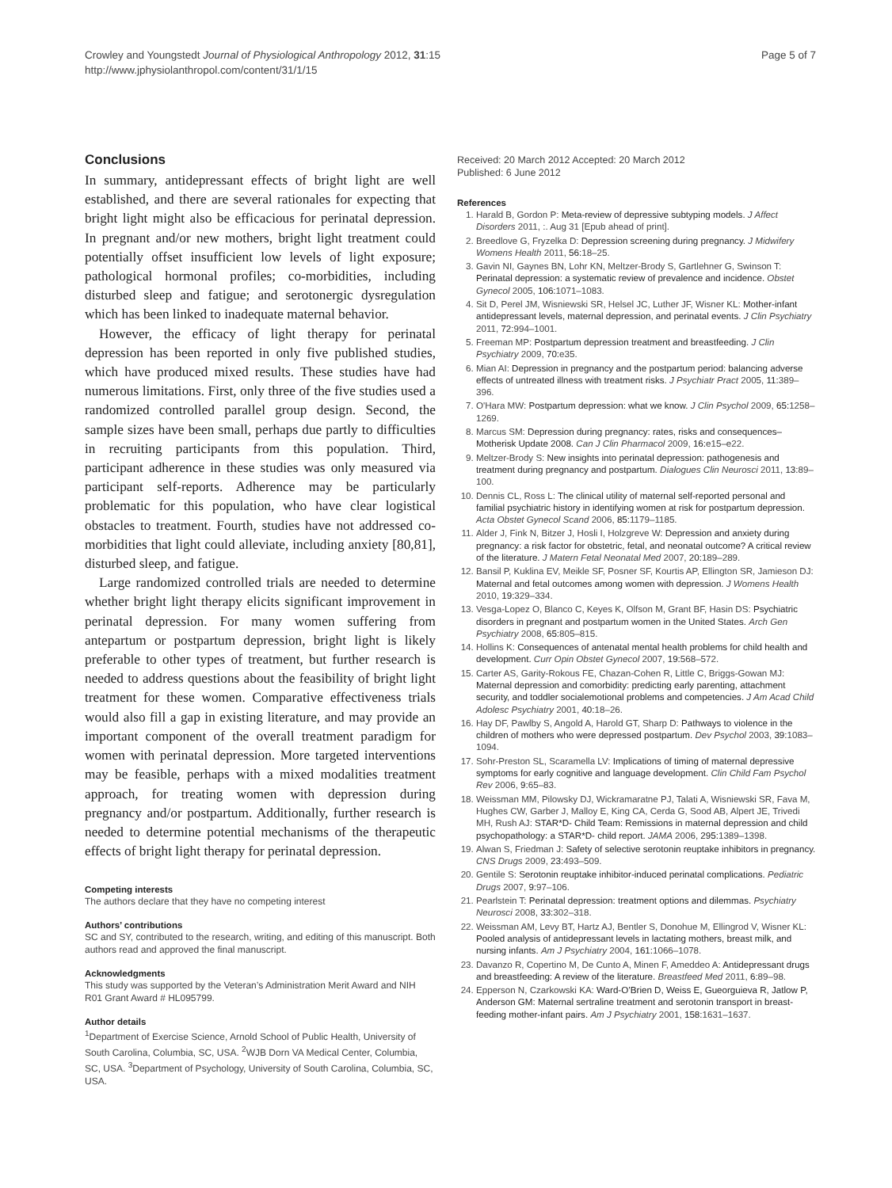Crowley and Youngstedt Journal of Physiological Anthropology 2012, 31:15
http://www.jphysiolanthropol.com/content/31/1/15
Page 5 of 7
Conclusions
In summary, antidepressant effects of bright light are well established, and there are several rationales for expecting that bright light might also be efficacious for perinatal depression. In pregnant and/or new mothers, bright light treatment could potentially offset insufficient low levels of light exposure; pathological hormonal profiles; co-morbidities, including disturbed sleep and fatigue; and serotonergic dysregulation which has been linked to inadequate maternal behavior.
However, the efficacy of light therapy for perinatal depression has been reported in only five published studies, which have produced mixed results. These studies have had numerous limitations. First, only three of the five studies used a randomized controlled parallel group design. Second, the sample sizes have been small, perhaps due partly to difficulties in recruiting participants from this population. Third, participant adherence in these studies was only measured via participant self-reports. Adherence may be particularly problematic for this population, who have clear logistical obstacles to treatment. Fourth, studies have not addressed co-morbidities that light could alleviate, including anxiety [80,81], disturbed sleep, and fatigue.
Large randomized controlled trials are needed to determine whether bright light therapy elicits significant improvement in perinatal depression. For many women suffering from antepartum or postpartum depression, bright light is likely preferable to other types of treatment, but further research is needed to address questions about the feasibility of bright light treatment for these women. Comparative effectiveness trials would also fill a gap in existing literature, and may provide an important component of the overall treatment paradigm for women with perinatal depression. More targeted interventions may be feasible, perhaps with a mixed modalities treatment approach, for treating women with depression during pregnancy and/or postpartum. Additionally, further research is needed to determine potential mechanisms of the therapeutic effects of bright light therapy for perinatal depression.
Competing interests
The authors declare that they have no competing interest
Authors’ contributions
SC and SY, contributed to the research, writing, and editing of this manuscript. Both authors read and approved the final manuscript.
Acknowledgments
This study was supported by the Veteran’s Administration Merit Award and NIH R01 Grant Award # HL095799.
Author details
<sup>1</sup> Department of Exercise Science, Arnold School of Public Health, University of South Carolina, Columbia, SC, USA. <sup>2</sup>WJB Dorn VA Medical Center, Columbia, SC, USA. <sup>3</sup>Department of Psychology, University of South Carolina, Columbia, SC, USA.
Received: 20 March 2012 Accepted: 20 March 2012
Published: 6 June 2012
References
1. Harald B, Gordon P: Meta-review of depressive subtyping models. J Affect Disorders 2011, :. Aug 31 [Epub ahead of print].
2. Breedlove G, Fryzelka D: Depression screening during pregnancy. J Midwifery Womens Health 2011, 56: 18–25.
3. Gavin NI, Gaynes BN, Lohr KN, Meltzer-Brody S, Gartlehner G, Swinson T: Perinatal depression: a systematic review of prevalence and incidence. Obstet Gynecol 2005, 106: 1071–1083.
4. Sit D, Perel JM, Wisniewski SR, Helsel JC, Luther JF, Wisner KL: Mother-infant antidepressant levels, maternal depression, and perinatal events. J Clin Psychiatry 2011, 72: 994–1001.
5. Freeman MP: Postpartum depression treatment and breastfeeding. J Clin Psychiatry 2009, 70: e35.
6. Mian AI: Depression in pregnancy and the postpartum period: balancing adverse effects of untreated illness with treatment risks. J Psychiatr Pract 2005, 11: 389–396.
7. O'Hara MW: Postpartum depression: what we know. J Clin Psychol 2009, 65: 1258–1269.
8. Marcus SM: Depression during pregnancy: rates, risks and consequences–Motherisk Update 2008. Can J Clin Pharmacol 2009, 16: e15–e22.
9. Meltzer-Brody S: New insights into perinatal depression: pathogenesis and treatment during pregnancy and postpartum. Dialogues Clin Neurosci 2011, 13: 89–100.
10. Dennis CL, Ross L: The clinical utility of maternal self-reported personal and familial psychiatric history in identifying women at risk for postpartum depression. Acta Obstet Gynecol Scand 2006, 85: 1179–1185.
11. Alder J, Fink N, Bitzer J, Hosli I, Holzgreve W: Depression and anxiety during pregnancy: a risk factor for obstetric, fetal, and neonatal outcome? A critical review of the literature. J Matern Fetal Neonatal Med 2007, 20: 189–289.
12. Bansil P, Kuklina EV, Meikle SF, Posner SF, Kourtis AP, Ellington SR, Jamieson DJ: Maternal and fetal outcomes among women with depression. J Womens Health 2010, 19: 329–334.
13. Vesga-Lopez O, Blanco C, Keyes K, Olfson M, Grant BF, Hasin DS: Psychiatric disorders in pregnant and postpartum women in the United States. Arch Gen Psychiatry 2008, 65: 805–815.
14. Hollins K: Consequences of antenatal mental health problems for child health and development. Curr Opin Obstet Gynecol 2007, 19: 568–572.
15. Carter AS, Garity-Rokous FE, Chazan-Cohen R, Little C, Briggs-Gowan MJ: Maternal depression and comorbidity: predicting early parenting, attachment security, and toddler socialemotional problems and competencies. J Am Acad Child Adolesc Psychiatry 2001, 40: 18–26.
16. Hay DF, Pawlby S, Angold A, Harold GT, Sharp D: Pathways to violence in the children of mothers who were depressed postpartum. Dev Psychol 2003, 39: 1083–1094.
17. Sohr-Preston SL, Scaramella LV: Implications of timing of maternal depressive symptoms for early cognitive and language development. Clin Child Fam Psychol Rev 2006, 9: 65–83.
18. Weissman MM, Pilowsky DJ, Wickramaratne PJ, Talati A, Wisniewski SR, Fava M, Hughes CW, Garber J, Malloy E, King CA, Cerda G, Sood AB, Alpert JE, Trivedi MH, Rush AJ: STAR*D- Child Team: Remissions in maternal depression and child psychopathology: a STAR*D- child report. JAMA 2006, 295: 1389–1398.
19. Alwan S, Friedman J: Safety of selective serotonin reuptake inhibitors in pregnancy. CNS Drugs 2009, 23: 493–509.
20. Gentile S: Serotonin reuptake inhibitor-induced perinatal complications. Pediatric Drugs 2007, 9: 97–106.
21. Pearlstein T: Perinatal depression: treatment options and dilemmas. Psychiatry Neurosci 2008, 33: 302–318.
22. Weissman AM, Levy BT, Hartz AJ, Bentler S, Donohue M, Ellingrod V, Wisner KL: Pooled analysis of antidepressant levels in lactating mothers, breast milk, and nursing infants. Am J Psychiatry 2004, 161: 1066–1078.
23. Davanzo R, Copertino M, De Cunto A, Minen F, Ameddeo A: Antidepressant drugs and breastfeeding: A review of the literature. Breastfeed Med 2011, 6: 89–98.
24. Epperson N, Czarkowski KA: Ward-O’Brien D, Weiss E, Gueorguieva R, Jatlow P, Anderson GM: Maternal sertraline treatment and serotonin transport in breast-feeding mother-infant pairs. Am J Psychiatry 2001, 158: 1631–1637.